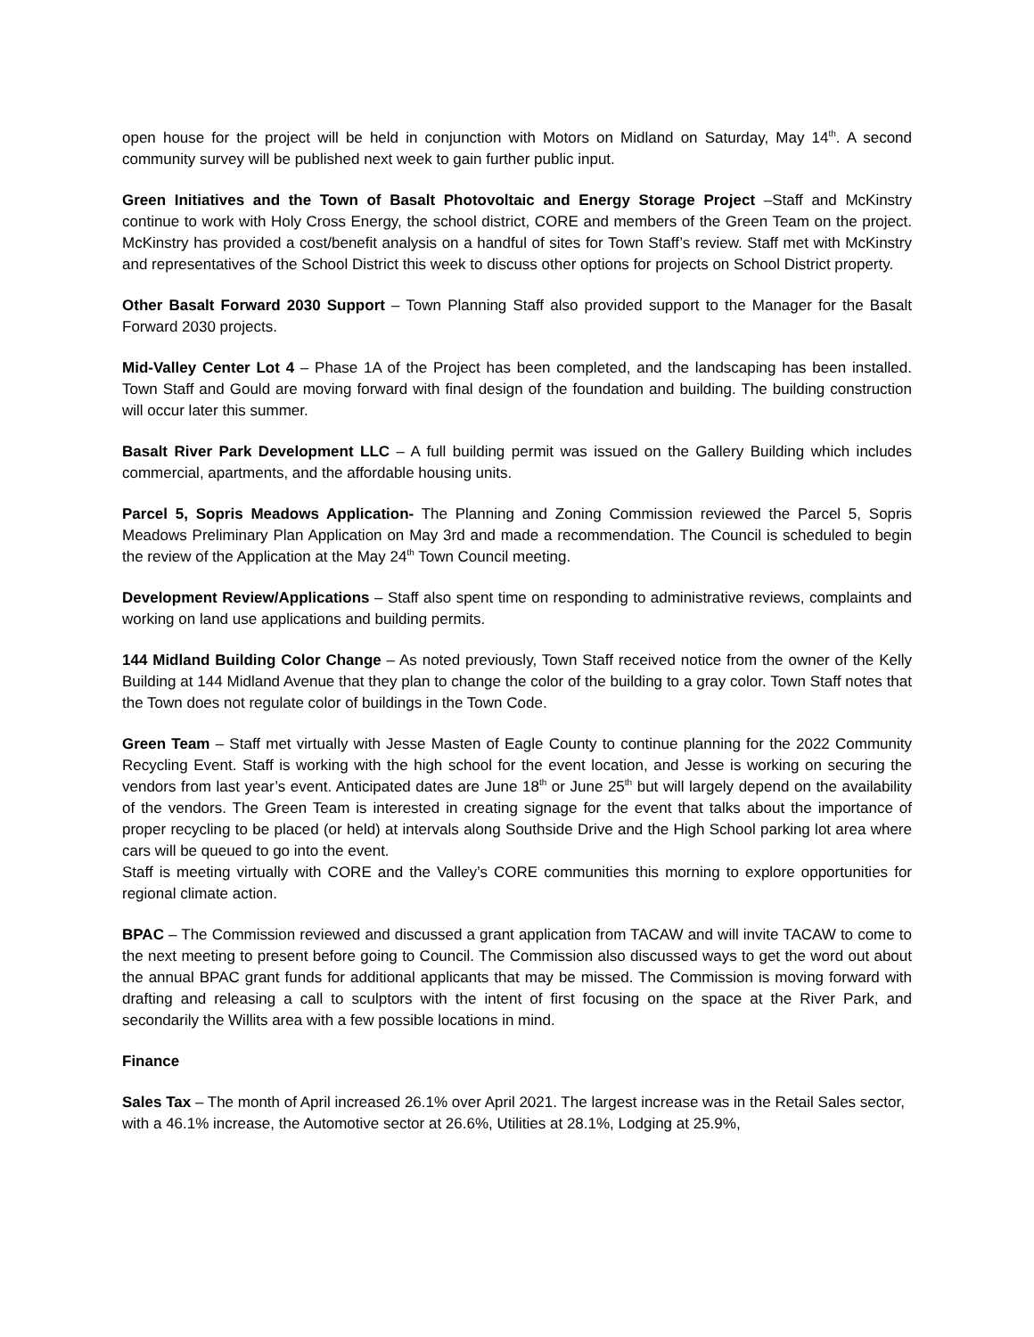open house for the project will be held in conjunction with Motors on Midland on Saturday, May 14<sup>th</sup>. A second community survey will be published next week to gain further public input.
Green Initiatives and the Town of Basalt Photovoltaic and Energy Storage Project –Staff and McKinstry continue to work with Holy Cross Energy, the school district, CORE and members of the Green Team on the project. McKinstry has provided a cost/benefit analysis on a handful of sites for Town Staff’s review. Staff met with McKinstry and representatives of the School District this week to discuss other options for projects on School District property.
Other Basalt Forward 2030 Support – Town Planning Staff also provided support to the Manager for the Basalt Forward 2030 projects.
Mid-Valley Center Lot 4 – Phase 1A of the Project has been completed, and the landscaping has been installed. Town Staff and Gould are moving forward with final design of the foundation and building. The building construction will occur later this summer.
Basalt River Park Development LLC – A full building permit was issued on the Gallery Building which includes commercial, apartments, and the affordable housing units.
Parcel 5, Sopris Meadows Application- The Planning and Zoning Commission reviewed the Parcel 5, Sopris Meadows Preliminary Plan Application on May 3rd and made a recommendation. The Council is scheduled to begin the review of the Application at the May 24<sup>th</sup> Town Council meeting.
Development Review/Applications – Staff also spent time on responding to administrative reviews, complaints and working on land use applications and building permits.
144 Midland Building Color Change – As noted previously, Town Staff received notice from the owner of the Kelly Building at 144 Midland Avenue that they plan to change the color of the building to a gray color. Town Staff notes that the Town does not regulate color of buildings in the Town Code.
Green Team – Staff met virtually with Jesse Masten of Eagle County to continue planning for the 2022 Community Recycling Event. Staff is working with the high school for the event location, and Jesse is working on securing the vendors from last year’s event. Anticipated dates are June 18<sup>th</sup> or June 25<sup>th</sup> but will largely depend on the availability of the vendors. The Green Team is interested in creating signage for the event that talks about the importance of proper recycling to be placed (or held) at intervals along Southside Drive and the High School parking lot area where cars will be queued to go into the event.
Staff is meeting virtually with CORE and the Valley’s CORE communities this morning to explore opportunities for regional climate action.
BPAC – The Commission reviewed and discussed a grant application from TACAW and will invite TACAW to come to the next meeting to present before going to Council. The Commission also discussed ways to get the word out about the annual BPAC grant funds for additional applicants that may be missed. The Commission is moving forward with drafting and releasing a call to sculptors with the intent of first focusing on the space at the River Park, and secondarily the Willits area with a few possible locations in mind.
Finance
Sales Tax – The month of April increased 26.1% over April 2021. The largest increase was in the Retail Sales sector, with a 46.1% increase, the Automotive sector at 26.6%, Utilities at 28.1%, Lodging at 25.9%,